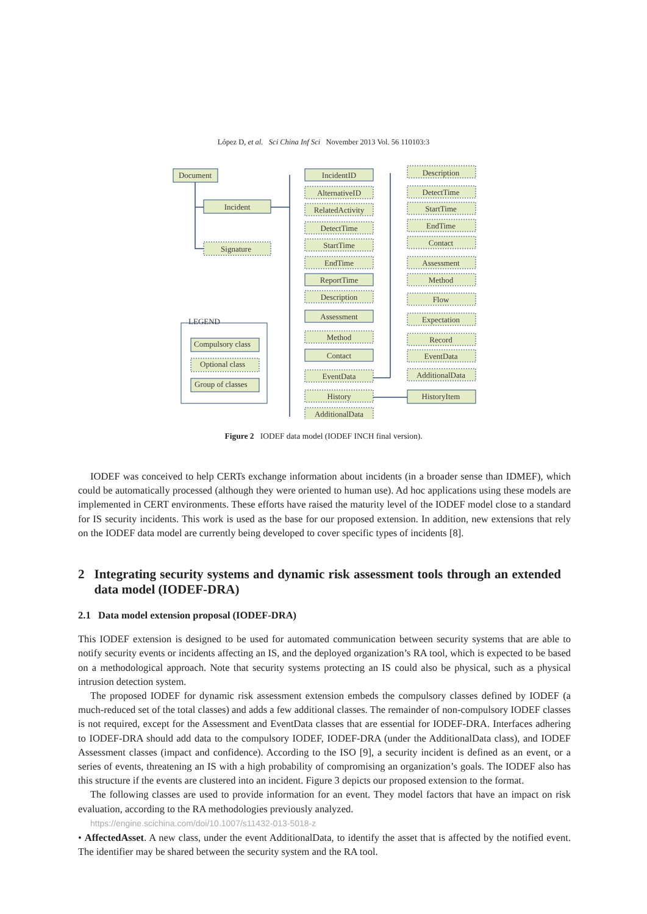López D, et al. Sci China Inf Sci November 2013 Vol. 56 110103:3
Document
Incident
Signature
IncidentID
AlternativeID
RelatedActivity
DetectTime
StartTime
EndTime
ReportTime
Description
Assessment
Method
Contact
EventData
History
AdditionalData
Description
DetectTime
StartTime
EndTime
Contact
Assessment
Method
Flow
Expectation
Record
EventData
AdditionalData
HistoryItem
LEGEND
Compulsory class
Optional class
Group of classes
Figure 2 IODEF data model (IODEF INCH final version).
IODEF was conceived to help CERTs exchange information about incidents (in a broader sense than IDMEF), which could be automatically processed (although they were oriented to human use). Ad hoc applications using these models are implemented in CERT environments. These efforts have raised the maturity level of the IODEF model close to a standard for IS security incidents. This work is used as the base for our proposed extension. In addition, new extensions that rely on the IODEF data model are currently being developed to cover specific types of incidents [8].
2 Integrating security systems and dynamic risk assessment tools through an extended data model (IODEF-DRA)
2.1 Data model extension proposal (IODEF-DRA)
This IODEF extension is designed to be used for automated communication between security systems that are able to notify security events or incidents affecting an IS, and the deployed organization’s RA tool, which is expected to be based on a methodological approach. Note that security systems protecting an IS could also be physical, such as a physical intrusion detection system.
The proposed IODEF for dynamic risk assessment extension embeds the compulsory classes defined by IODEF (a much-reduced set of the total classes) and adds a few additional classes. The remainder of non-compulsory IODEF classes is not required, except for the Assessment and EventData classes that are essential for IODEF-DRA. Interfaces adhering to IODEF-DRA should add data to the compulsory IODEF, IODEF-DRA (under the AdditionalData class), and IODEF Assessment classes (impact and confidence). According to the ISO [9], a security incident is defined as an event, or a series of events, threatening an IS with a high probability of compromising an organization’s goals. The IODEF also has this structure if the events are clustered into an incident. Figure 3 depicts our proposed extension to the format.
The following classes are used to provide information for an event. They model factors that have an impact on risk evaluation, according to the RA methodologies previously analyzed.
https://engine.scichina.com/doi/10.1007/s11432-013-5018-z
• AffectedAsset. A new class, under the event AdditionalData, to identify the asset that is affected by the notified event. The identifier may be shared between the security system and the RA tool.